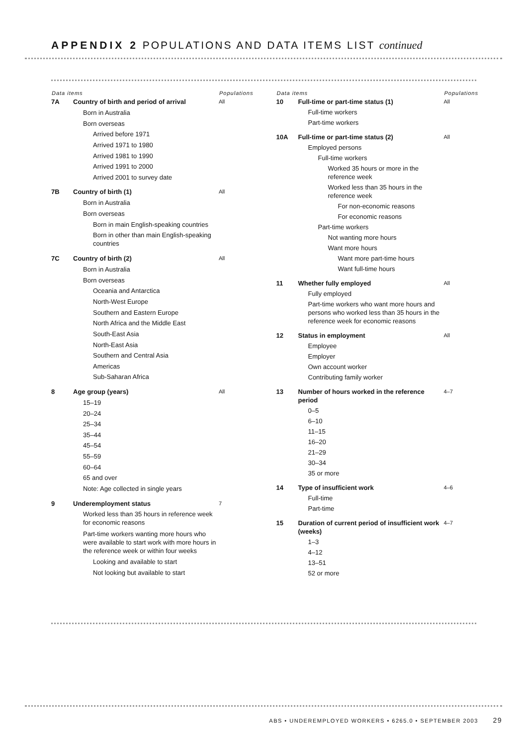APPENDIX 2 POPULATIONS AND DATA ITEMS LIST continued
| Data items | | Populations |
| --- | --- | --- |
| 7A | Country of birth and period of arrival | All |
| | Born in Australia | |
| | Born overseas | |
| | Arrived before 1971 | |
| | Arrived 1971 to 1980 | |
| | Arrived 1981 to 1990 | |
| | Arrived 1991 to 2000 | |
| | Arrived 2001 to survey date | |
| 7B | Country of birth (1) | All |
| | Born in Australia | |
| | Born overseas | |
| | Born in main English-speaking countries | |
| | Born in other than main English-speaking countries | |
| 7C | Country of birth (2) | All |
| | Born in Australia | |
| | Born overseas | |
| | Oceania and Antarctica | |
| | North-West Europe | |
| | Southern and Eastern Europe | |
| | North Africa and the Middle East | |
| | South-East Asia | |
| | North-East Asia | |
| | Southern and Central Asia | |
| | Americas | |
| | Sub-Saharan Africa | |
| 8 | Age group (years) | All |
| | 15–19 | |
| | 20–24 | |
| | 25–34 | |
| | 35–44 | |
| | 45–54 | |
| | 55–59 | |
| | 60–64 | |
| | 65 and over | |
| | Note: Age collected in single years | |
| 9 | Underemployment status | 7 |
| | Worked less than 35 hours in reference week for economic reasons | |
| | Part-time workers wanting more hours who were available to start work with more hours in the reference week or within four weeks | |
| | Looking and available to start | |
| | Not looking but available to start | |
| Data items | | Populations |
| --- | --- | --- |
| 10 | Full-time or part-time status (1) | All |
| | Full-time workers | |
| | Part-time workers | |
| 10A | Full-time or part-time status (2) | All |
| | Employed persons | |
| | Full-time workers | |
| | Worked 35 hours or more in the reference week | |
| | Worked less than 35 hours in the reference week | |
| | For non-economic reasons | |
| | For economic reasons | |
| | Part-time workers | |
| | Not wanting more hours | |
| | Want more hours | |
| | Want more part-time hours | |
| | Want full-time hours | |
| 11 | Whether fully employed | All |
| | Fully employed | |
| | Part-time workers who want more hours and persons who worked less than 35 hours in the reference week for economic reasons | |
| 12 | Status in employment | All |
| | Employee | |
| | Employer | |
| | Own account worker | |
| | Contributing family worker | |
| 13 | Number of hours worked in the reference period | 4–7 |
| | 0–5 | |
| | 6–10 | |
| | 11–15 | |
| | 16–20 | |
| | 21–29 | |
| | 30–34 | |
| | 35 or more | |
| 14 | Type of insufficient work | 4–6 |
| | Full-time | |
| | Part-time | |
| 15 | Duration of current period of insufficient work (weeks) | 4–7 |
| | 1–3 | |
| | 4–12 | |
| | 13–51 | |
| | 52 or more | |
ABS • UNDEREMPLOYED WORKERS • 6265.0 • SEPTEMBER 2003 29